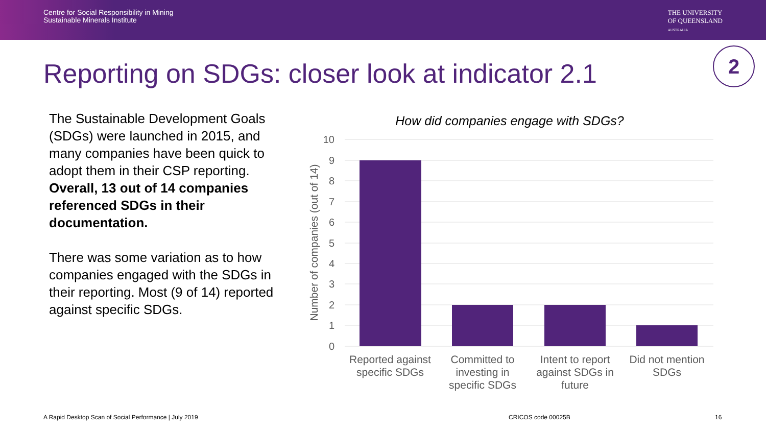Centre for Social Responsibility in Mining
Sustainable Minerals Institute
THE UNIVERSITY
OF QUEENSLAND
AUSTRALIA
Reporting on SDGs: closer look at indicator 2.1
2
The Sustainable Development Goals (SDGs) were launched in 2015, and many companies have been quick to adopt them in their CSP reporting. Overall, 13 out of 14 companies referenced SDGs in their documentation.
There was some variation as to how companies engaged with the SDGs in their reporting. Most (9 of 14) reported against specific SDGs.
How did companies engage with SDGs?
10
9
8
7
6
5
4
3
2
1
0
Number of companies (out of 14)
Reported against
specific SDGs
Committed to
investing in
specific SDGs
Intent to report
against SDGs in
future
Did not mention
SDGs
A Rapid Desktop Scan of Social Performance | July 2019
CRICOS code 00025B 16